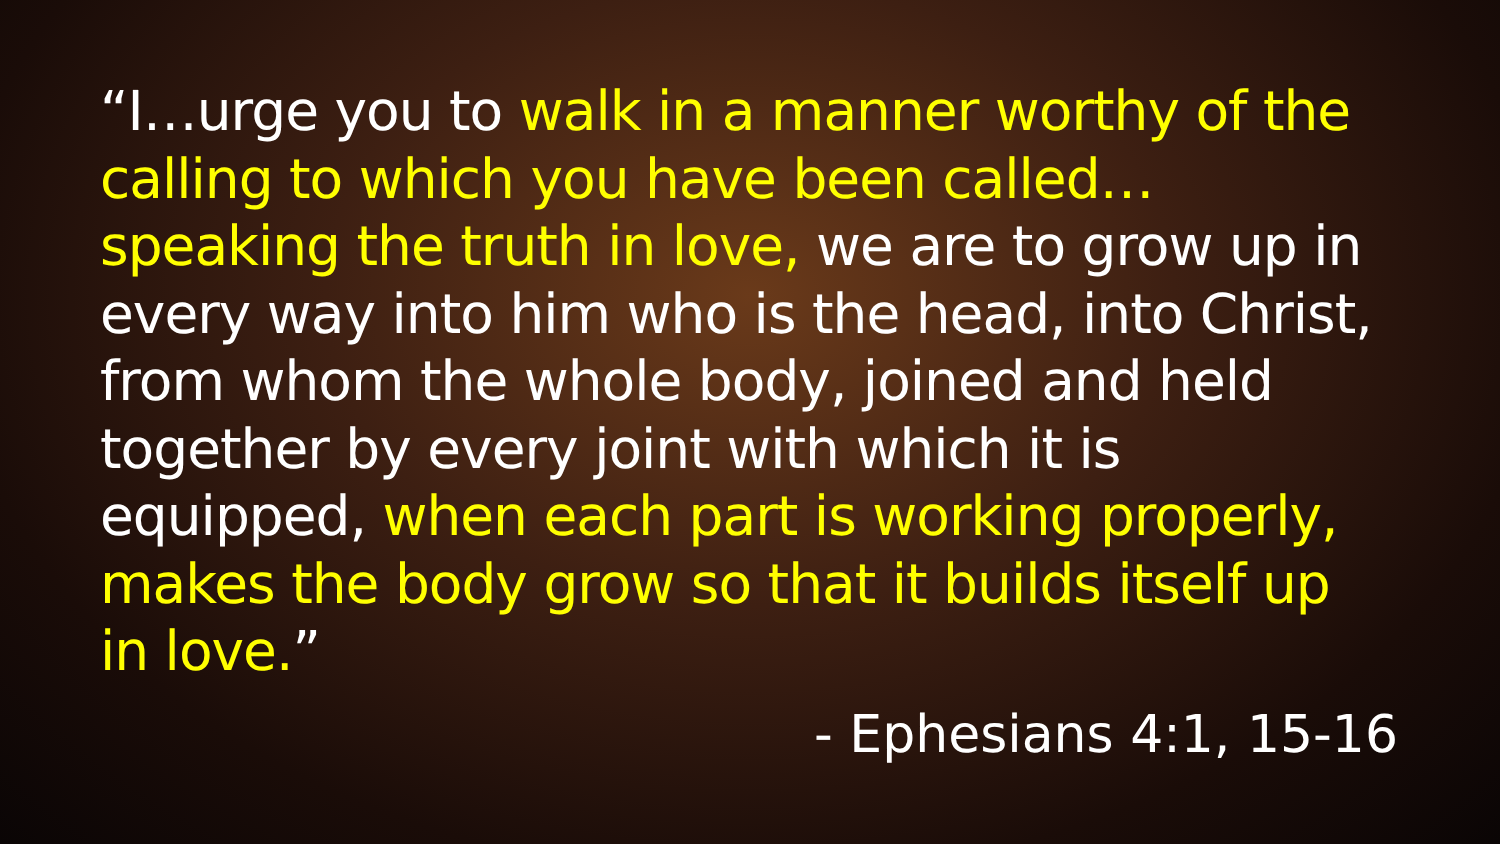“I…urge you to walk in a manner worthy of the calling to which you have been called…speaking the truth in love, we are to grow up in every way into him who is the head, into Christ, from whom the whole body, joined and held together by every joint with which it is equipped, when each part is working properly, makes the body grow so that it builds itself up in love.”
- Ephesians 4:1, 15-16